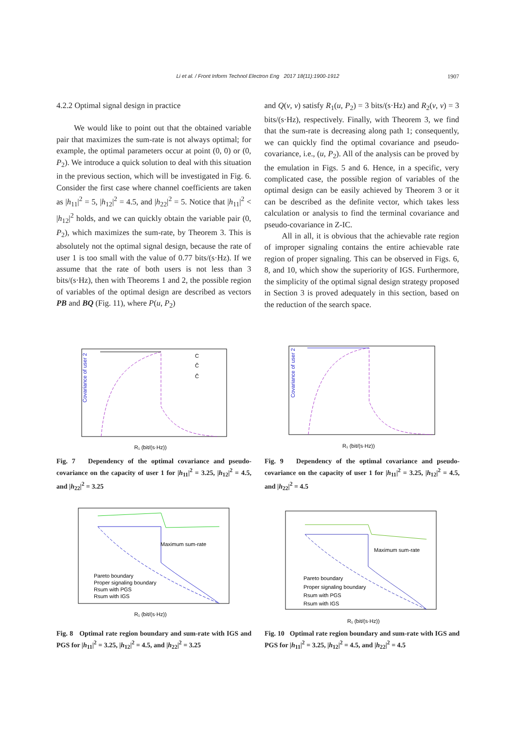Li et al. / Front Inform Technol Electron Eng 2017 18(11):1900-1912
1907
4.2.2 Optimal signal design in practice
We would like to point out that the obtained variable pair that maximizes the sum-rate is not always optimal; for example, the optimal parameters occur at point (0, 0) or (0, P<sub>2</sub>). We introduce a quick solution to deal with this situation in the previous section, which will be investigated in Fig. 6. Consider the first case where channel coefficients are taken as |h<sub>11</sub>|<sup>2</sup> = 5, |h<sub>12</sub>|<sup>2</sup> = 4.5, and |h<sub>22</sub>|<sup>2</sup> = 5. Notice that |h<sub>11</sub>|<sup>2</sup> < |h<sub>12</sub>|<sup>2</sup> holds, and we can quickly obtain the variable pair (0, P<sub>2</sub>), which maximizes the sum-rate, by Theorem 3. This is absolutely not the optimal signal design, because the rate of user 1 is too small with the value of 0.77 bits/(s·Hz). If we assume that the rate of both users is not less than 3 bits/(s·Hz), then with Theorems 1 and 2, the possible region of variables of the optimal design are described as vectors PB and BQ (Fig. 11), where P(u, P<sub>2</sub>)
and Q(v, v) satisfy R<sub>1</sub>(u, P<sub>2</sub>) = 3 bits/(s·Hz) and R<sub>2</sub>(v, v) = 3 bits/(s·Hz), respectively. Finally, with Theorem 3, we find that the sum-rate is decreasing along path 1; consequently, we can quickly find the optimal covariance and pseudo-covariance, i.e., (u, P<sub>2</sub>). All of the analysis can be proved by the emulation in Figs. 5 and 6. Hence, in a specific, very complicated case, the possible region of variables of the optimal design can be easily achieved by Theorem 3 or it can be described as the definite vector, which takes less calculation or analysis to find the terminal covariance and pseudo-covariance in Z-IC.
All in all, it is obvious that the achievable rate region of improper signaling contains the entire achievable rate region of proper signaling. This can be observed in Figs. 6, 8, and 10, which show the superiority of IGS. Furthermore, the simplicity of the optimal signal design strategy proposed in Section 3 is proved adequately in this section, based on the reduction of the search space.
Covariance of user 2
R₁ (bit/(s·Hz))
C
Ĉ
Ĉ
Fig. 7 Dependency of the optimal covariance and pseudo-covariance on the capacity of user 1 for |h<sub>11</sub>|<sup>2</sup> = 3.25, |h<sub>12</sub>|<sup>2</sup> = 4.5, and |h<sub>22</sub>|<sup>2</sup> = 3.25
Covariance of user 2
R₁ (bit/(s·Hz))
Fig. 9 Dependency of the optimal covariance and pseudo-covariance on the capacity of user 1 for |h<sub>11</sub>|<sup>2</sup> = 3.25, |h<sub>12</sub>|<sup>2</sup> = 4.5, and |h<sub>22</sub>|<sup>2</sup> = 4.5
Maximum sum-rate
Pareto boundary
Proper signaling boundary
Rsum with PGS
Rsum with IGS
R₁ (bit/(s·Hz))
Fig. 8 Optimal rate region boundary and sum-rate with IGS and PGS for |h<sub>11</sub>|<sup>2</sup> = 3.25, |h<sub>12</sub>|<sup>2</sup> = 4.5, and |h<sub>22</sub>|<sup>2</sup> = 3.25
Maximum sum-rate
Pareto boundary
Proper signaling boundary
Rsum with PGS
Rsum with IGS
R₁ (bit/(s·Hz))
Fig. 10 Optimal rate region boundary and sum-rate with IGS and PGS for |h<sub>11</sub>|<sup>2</sup> = 3.25, |h<sub>12</sub>|<sup>2</sup> = 4.5, and |h<sub>22</sub>|<sup>2</sup> = 4.5